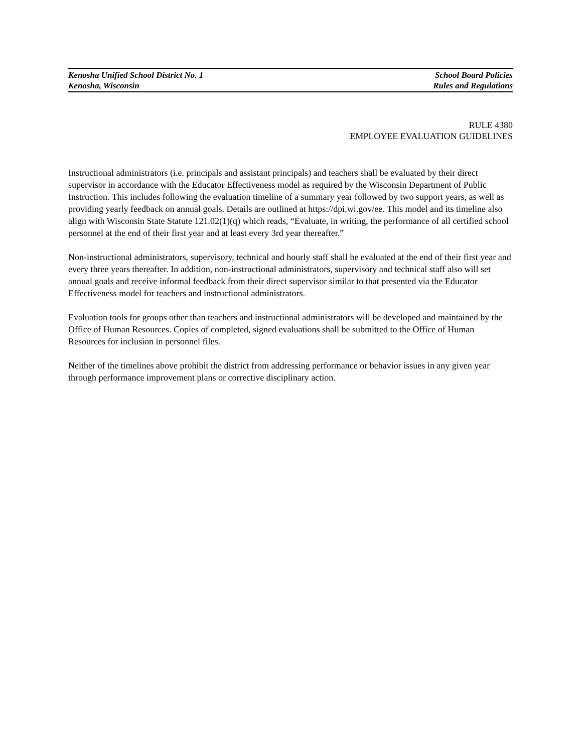Kenosha Unified School District No. 1 School Board Policies
Kenosha, Wisconsin Rules and Regulations
RULE 4380
EMPLOYEE EVALUATION GUIDELINES
Instructional administrators (i.e. principals and assistant principals) and teachers shall be evaluated by their direct supervisor in accordance with the Educator Effectiveness model as required by the Wisconsin Department of Public Instruction. This includes following the evaluation timeline of a summary year followed by two support years, as well as providing yearly feedback on annual goals. Details are outlined at https://dpi.wi.gov/ee. This model and its timeline also align with Wisconsin State Statute 121.02(1)(q) which reads, “Evaluate, in writing, the performance of all certified school personnel at the end of their first year and at least every 3rd year thereafter.”
Non-instructional administrators, supervisory, technical and hourly staff shall be evaluated at the end of their first year and every three years thereafter. In addition, non-instructional administrators, supervisory and technical staff also will set annual goals and receive informal feedback from their direct supervisor similar to that presented via the Educator Effectiveness model for teachers and instructional administrators.
Evaluation tools for groups other than teachers and instructional administrators will be developed and maintained by the Office of Human Resources. Copies of completed, signed evaluations shall be submitted to the Office of Human Resources for inclusion in personnel files.
Neither of the timelines above prohibit the district from addressing performance or behavior issues in any given year through performance improvement plans or corrective disciplinary action.